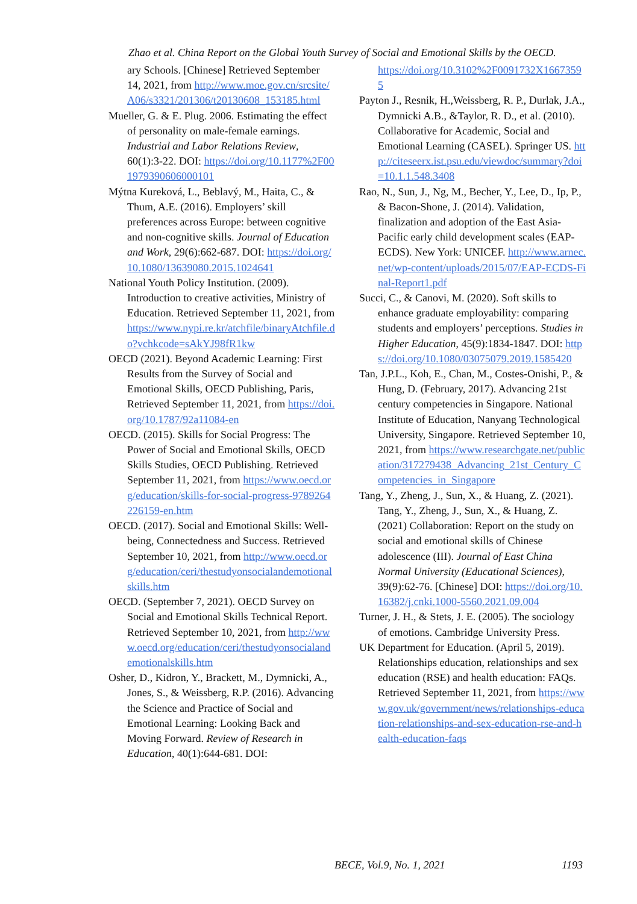Zhao et al. China Report on the Global Youth Survey of Social and Emotional Skills by the OECD.
ary Schools. [Chinese] Retrieved September 14, 2021, from http://www.moe.gov.cn/srcsite/A06/s3321/201306/t20130608_153185.html
Mueller, G. & E. Plug. 2006. Estimating the effect of personality on male-female earnings. Industrial and Labor Relations Review, 60(1):3-22. DOI: https://doi.org/10.1177%2F001979390606000101
Mýtna Kureková, L., Beblavý, M., Haita, C., & Thum, A.E. (2016). Employers’ skill preferences across Europe: between cognitive and non-cognitive skills. Journal of Education and Work, 29(6):662-687. DOI: https://doi.org/10.1080/13639080.2015.1024641
National Youth Policy Institution. (2009). Introduction to creative activities, Ministry of Education. Retrieved September 11, 2021, from https://www.nypi.re.kr/atchfile/binaryAtchfile.do?vchkcode=sAkYJ98fR1kw
OECD (2021). Beyond Academic Learning: First Results from the Survey of Social and Emotional Skills, OECD Publishing, Paris, Retrieved September 11, 2021, from https://doi.org/10.1787/92a11084-en
OECD. (2015). Skills for Social Progress: The Power of Social and Emotional Skills, OECD Skills Studies, OECD Publishing. Retrieved September 11, 2021, from https://www.oecd.org/education/skills-for-social-progress-9789264226159-en.htm
OECD. (2017). Social and Emotional Skills: Well-being, Connectedness and Success. Retrieved September 10, 2021, from http://www.oecd.org/education/ceri/thestudyonsocialandemotionalskills.htm
OECD. (September 7, 2021). OECD Survey on Social and Emotional Skills Technical Report. Retrieved September 10, 2021, from http://www.oecd.org/education/ceri/thestudyonsocialandemotionalskills.htm
Osher, D., Kidron, Y., Brackett, M., Dymnicki, A., Jones, S., & Weissberg, R.P. (2016). Advancing the Science and Practice of Social and Emotional Learning: Looking Back and Moving Forward. Review of Research in Education, 40(1):644-681. DOI:
https://doi.org/10.3102%2F0091732X16673595
Payton J., Resnik, H.,Weissberg, R. P., Durlak, J.A., Dymnicki A.B., &Taylor, R. D., et al. (2010). Collaborative for Academic, Social and Emotional Learning (CASEL). Springer US. http://citeseerx.ist.psu.edu/viewdoc/summary?doi=10.1.1.548.3408
Rao, N., Sun, J., Ng, M., Becher, Y., Lee, D., Ip, P., & Bacon-Shone, J. (2014). Validation, finalization and adoption of the East Asia-Pacific early child development scales (EAP-ECDS). New York: UNICEF. http://www.arnec.net/wp-content/uploads/2015/07/EAP-ECDS-Final-Report1.pdf
Succi, C., & Canovi, M. (2020). Soft skills to enhance graduate employability: comparing students and employers’ perceptions. Studies in Higher Education, 45(9):1834-1847. DOI: https://doi.org/10.1080/03075079.2019.1585420
Tan, J.P.L., Koh, E., Chan, M., Costes-Onishi, P., & Hung, D. (February, 2017). Advancing 21st century competencies in Singapore. National Institute of Education, Nanyang Technological University, Singapore. Retrieved September 10, 2021, from https://www.researchgate.net/publication/317279438_Advancing_21st_Century_Competencies_in_Singapore
Tang, Y., Zheng, J., Sun, X., & Huang, Z. (2021). Tang, Y., Zheng, J., Sun, X., & Huang, Z. (2021) Collaboration: Report on the study on social and emotional skills of Chinese adolescence (III). Journal of East China Normal University (Educational Sciences), 39(9):62-76. [Chinese] DOI: https://doi.org/10.16382/j.cnki.1000-5560.2021.09.004
Turner, J. H., & Stets, J. E. (2005). The sociology of emotions. Cambridge University Press.
UK Department for Education. (April 5, 2019). Relationships education, relationships and sex education (RSE) and health education: FAQs. Retrieved September 11, 2021, from https://www.gov.uk/government/news/relationships-education-relationships-and-sex-education-rse-and-health-education-faqs
BECE, Vol.9, No. 1, 2021 1193